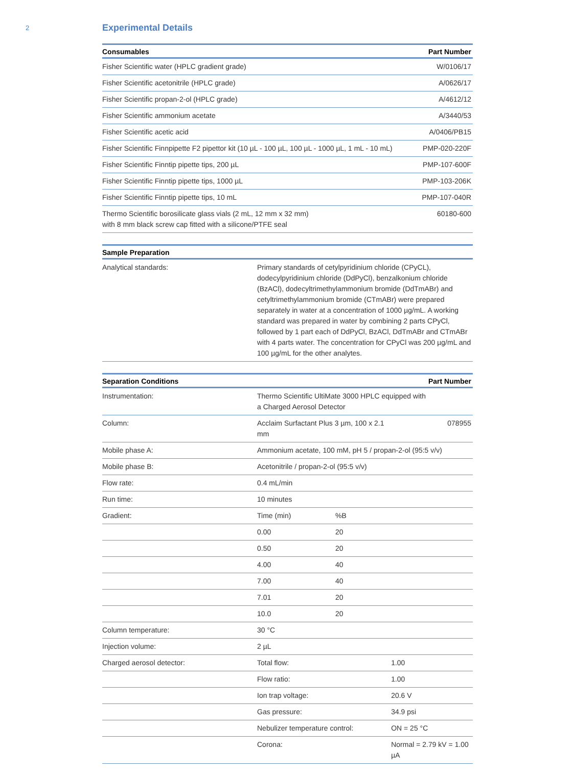2
Experimental Details
| Consumables | Part Number |
| --- | --- |
| Fisher Scientific water (HPLC gradient grade) | W/0106/17 |
| Fisher Scientific acetonitrile (HPLC grade) | A/0626/17 |
| Fisher Scientific propan-2-ol (HPLC grade) | A/4612/12 |
| Fisher Scientific ammonium acetate | A/3440/53 |
| Fisher Scientific acetic acid | A/0406/PB15 |
| Fisher Scientific Finnpipette F2 pipettor kit (10 µL - 100 µL, 100 µL - 1000 µL, 1 mL - 10 mL) | PMP-020-220F |
| Fisher Scientific Finntip pipette tips, 200 µL | PMP-107-600F |
| Fisher Scientific Finntip pipette tips, 1000 µL | PMP-103-206K |
| Fisher Scientific Finntip pipette tips, 10 mL | PMP-107-040R |
| Thermo Scientific borosilicate glass vials (2 mL, 12 mm x 32 mm) with 8 mm black screw cap fitted with a silicone/PTFE seal | 60180-600 |
| Sample Preparation | |
| --- | --- |
| Analytical standards: | Primary standards of cetylpyridinium chloride (CPyCL), dodecylpyridinium chloride (DdPyCl), benzalkonium chloride (BzACl), dodecyltrimethylammonium bromide (DdTmABr) and cetyltrimethylammonium bromide (CTmABr) were prepared separately in water at a concentration of 1000 µg/mL. A working standard was prepared in water by combining 2 parts CPyCl, followed by 1 part each of DdPyCl, BzACl, DdTmABr and CTmABr with 4 parts water. The concentration for CPyCl was 200 µg/mL and 100 µg/mL for the other analytes. |
| Separation Conditions | | | Part Number |
| --- | --- | --- | --- |
| Instrumentation: | Thermo Scientific UltiMate 3000 HPLC equipped with a Charged Aerosol Detector | | |
| Column: | Acclaim Surfactant Plus 3 µm, 100 x 2.1 mm | | 078955 |
| Mobile phase A: | Ammonium acetate, 100 mM, pH 5 / propan-2-ol (95:5 v/v) | | |
| Mobile phase B: | Acetonitrile / propan-2-ol (95:5 v/v) | | |
| Flow rate: | 0.4 mL/min | | |
| Run time: | 10 minutes | | |
| Gradient: | Time (min) | %B | |
| | 0.00 | 20 | |
| | 0.50 | 20 | |
| | 4.00 | 40 | |
| | 7.00 | 40 | |
| | 7.01 | 20 | |
| | 10.0 | 20 | |
| Column temperature: | 30 °C | | |
| Injection volume: | 2 µL | | |
| Charged aerosol detector: | Total flow: | | 1.00 |
| | Flow ratio: | | 1.00 |
| | Ion trap voltage: | | 20.6 V |
| | Gas pressure: | | 34.9 psi |
| | Nebulizer temperature control: | | ON = 25 °C |
| | Corona: | | Normal = 2.79 kV = 1.00 µA |